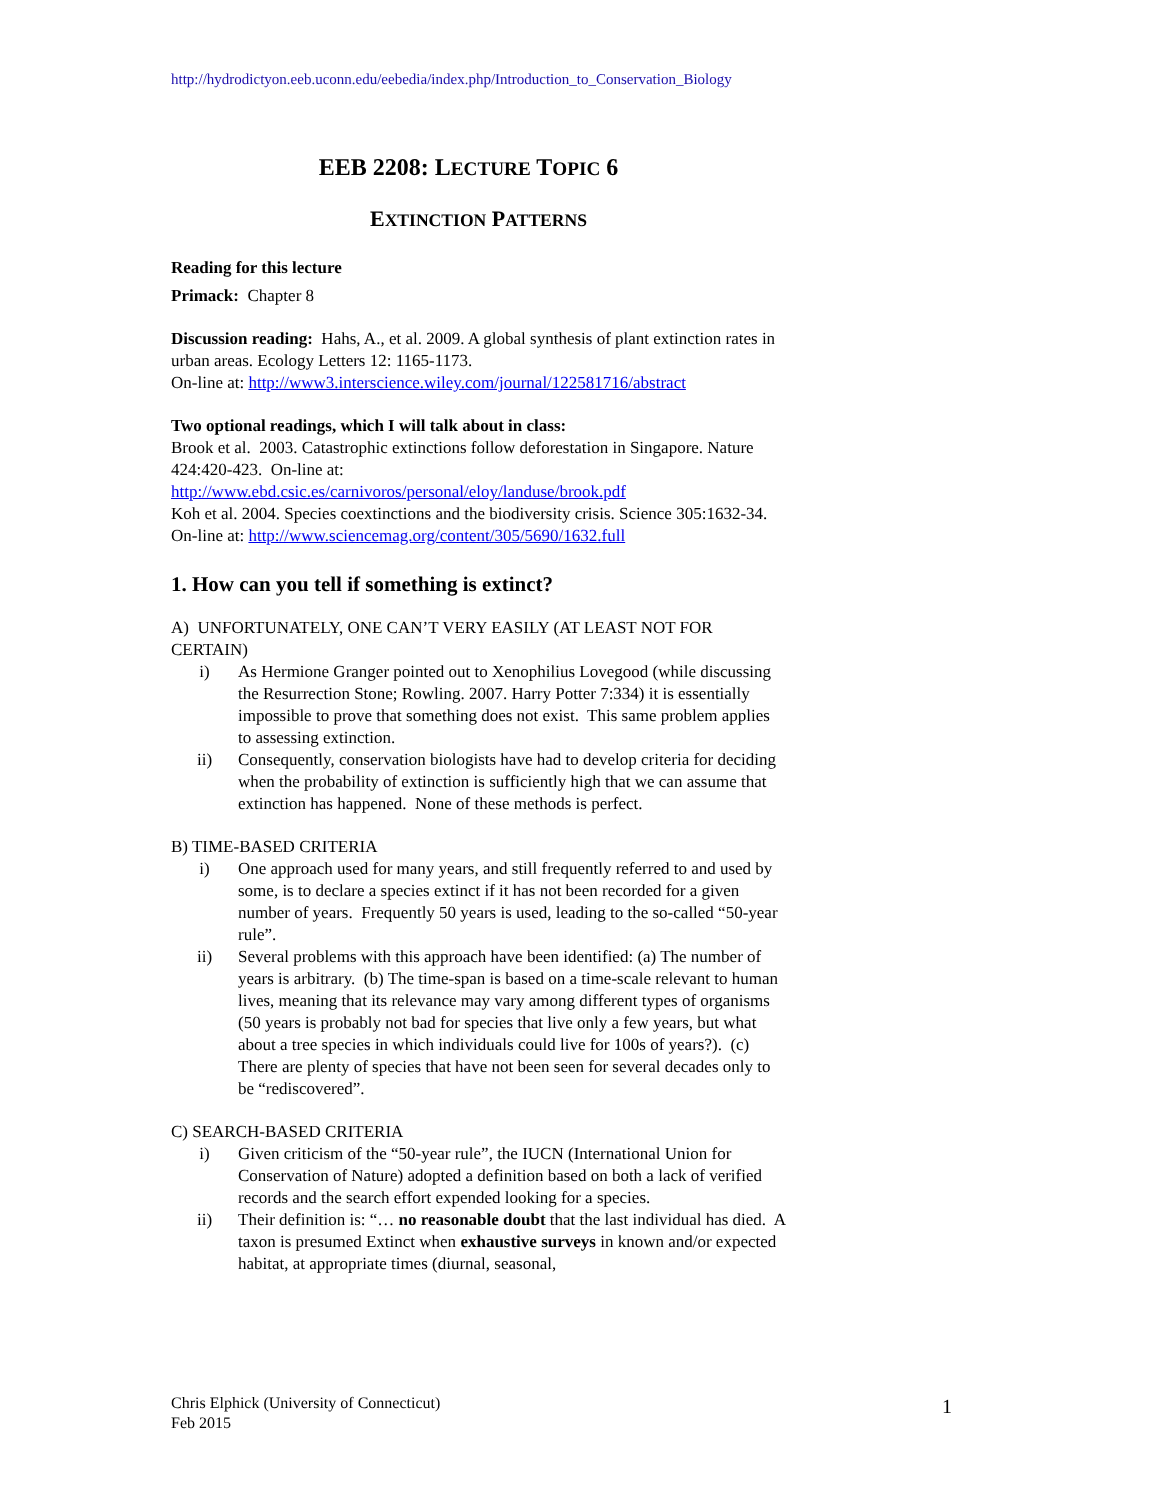http://hydrodictyon.eeb.uconn.edu/eebedia/index.php/Introduction_to_Conservation_Biology
EEB 2208: LECTURE TOPIC 6
EXTINCTION PATTERNS
Reading for this lecture
Primack: Chapter 8
Discussion reading: Hahs, A., et al. 2009. A global synthesis of plant extinction rates in urban areas. Ecology Letters 12: 1165-1173.
On-line at: http://www3.interscience.wiley.com/journal/122581716/abstract
Two optional readings, which I will talk about in class:
Brook et al. 2003. Catastrophic extinctions follow deforestation in Singapore. Nature 424:420-423. On-line at:
http://www.ebd.csic.es/carnivoros/personal/eloy/landuse/brook.pdf
Koh et al. 2004. Species coextinctions and the biodiversity crisis. Science 305:1632-34.
On-line at: http://www.sciencemag.org/content/305/5690/1632.full
1. How can you tell if something is extinct?
A) UNFORTUNATELY, ONE CAN’T VERY EASILY (AT LEAST NOT FOR CERTAIN)
i) As Hermione Granger pointed out to Xenophilius Lovegood (while discussing the Resurrection Stone; Rowling. 2007. Harry Potter 7:334) it is essentially impossible to prove that something does not exist. This same problem applies to assessing extinction.
ii) Consequently, conservation biologists have had to develop criteria for deciding when the probability of extinction is sufficiently high that we can assume that extinction has happened. None of these methods is perfect.
B) TIME-BASED CRITERIA
i) One approach used for many years, and still frequently referred to and used by some, is to declare a species extinct if it has not been recorded for a given number of years. Frequently 50 years is used, leading to the so-called “50-year rule”.
ii) Several problems with this approach have been identified: (a) The number of years is arbitrary. (b) The time-span is based on a time-scale relevant to human lives, meaning that its relevance may vary among different types of organisms (50 years is probably not bad for species that live only a few years, but what about a tree species in which individuals could live for 100s of years?). (c) There are plenty of species that have not been seen for several decades only to be “rediscovered”.
C) SEARCH-BASED CRITERIA
i) Given criticism of the “50-year rule”, the IUCN (International Union for Conservation of Nature) adopted a definition based on both a lack of verified records and the search effort expended looking for a species.
ii) Their definition is: “… no reasonable doubt that the last individual has died. A taxon is presumed Extinct when exhaustive surveys in known and/or expected habitat, at appropriate times (diurnal, seasonal,
Chris Elphick (University of Connecticut)
Feb 2015
1